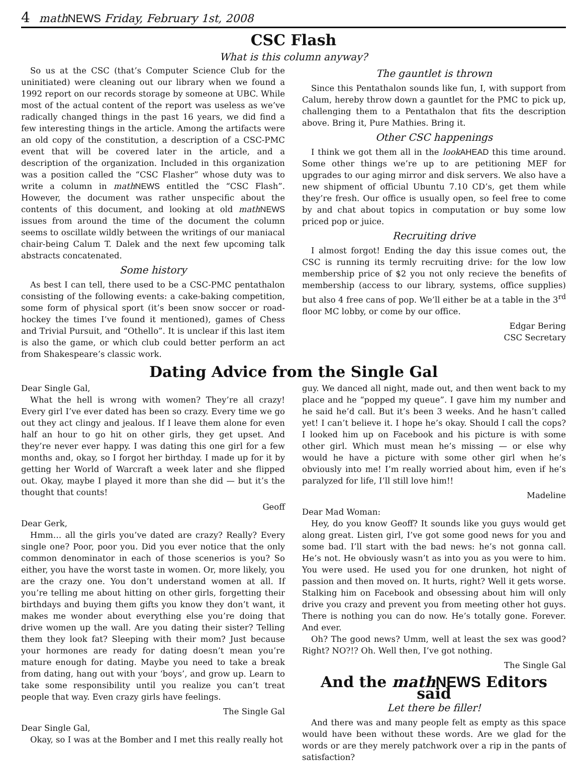4 math NEWS Friday, February 1st, 2008
CSC Flash
What is this column anyway?
So us at the CSC (that’s Computer Science Club for the uninitiated) were cleaning out our library when we found a 1992 report on our records storage by someone at UBC. While most of the actual content of the report was useless as we’ve radically changed things in the past 16 years, we did find a few interesting things in the article. Among the artifacts were an old copy of the constitution, a description of a CSC-PMC event that will be covered later in the article, and a description of the organization. Included in this organization was a position called the “CSC Flasher” whose duty was to write a column in math NEWS entitled the “CSC Flash”. However, the document was rather unspecific about the contents of this document, and looking at old math NEWS issues from around the time of the document the column seems to oscillate wildly between the writings of our maniacal chair-being Calum T. Dalek and the next few upcoming talk abstracts concatenated.
Some history
As best I can tell, there used to be a CSC-PMC pentathalon consisting of the following events: a cake-baking competition, some form of physical sport (it’s been snow soccer or road-hockey the times I’ve found it mentioned), games of Chess and Trivial Pursuit, and “Othello”. It is unclear if this last item is also the game, or which club could better perform an act from Shakespeare’s classic work.
The gauntlet is thrown
Since this Pentathalon sounds like fun, I, with support from Calum, hereby throw down a gauntlet for the PMC to pick up, challenging them to a Pentathalon that fits the description above. Bring it, Pure Mathies. Bring it.
Other CSC happenings
I think we got them all in the look AHEAD this time around. Some other things we’re up to are petitioning MEF for upgrades to our aging mirror and disk servers. We also have a new shipment of official Ubuntu 7.10 CD’s, get them while they’re fresh. Our office is usually open, so feel free to come by and chat about topics in computation or buy some low priced pop or juice.
Recruiting drive
I almost forgot! Ending the day this issue comes out, the CSC is running its termly recruiting drive: for the low low membership price of $2 you not only recieve the benefits of membership (access to our library, systems, office supplies) but also 4 free cans of pop. We’ll either be at a table in the 3<sup>rd</sup> floor MC lobby, or come by our office.
Edgar Bering
CSC Secretary
Dating Advice from the Single Gal
Dear Single Gal,
What the hell is wrong with women? They’re all crazy! Every girl I’ve ever dated has been so crazy. Every time we go out they act clingy and jealous. If I leave them alone for even half an hour to go hit on other girls, they get upset. And they’re never ever happy. I was dating this one girl for a few months and, okay, so I forgot her birthday. I made up for it by getting her World of Warcraft a week later and she flipped out. Okay, maybe I played it more than she did — but it’s the thought that counts!
Geoff
Dear Gerk,
Hmm… all the girls you’ve dated are crazy? Really? Every single one? Poor, poor you. Did you ever notice that the only common denominator in each of those scenerios is you? So either, you have the worst taste in women. Or, more likely, you are the crazy one. You don’t understand women at all. If you’re telling me about hitting on other girls, forgetting their birthdays and buying them gifts you know they don’t want, it makes me wonder about everything else you’re doing that drive women up the wall. Are you dating their sister? Telling them they look fat? Sleeping with their mom? Just because your hormones are ready for dating doesn’t mean you’re mature enough for dating. Maybe you need to take a break from dating, hang out with your ‘boys’, and grow up. Learn to take some responsibility until you realize you can’t treat people that way. Even crazy girls have feelings.
The Single Gal
Dear Single Gal,
Okay, so I was at the Bomber and I met this really really hot
guy. We danced all night, made out, and then went back to my place and he “popped my queue”. I gave him my number and he said he’d call. But it’s been 3 weeks. And he hasn’t called yet! I can’t believe it. I hope he’s okay. Should I call the cops? I looked him up on Facebook and his picture is with some other girl. Which must mean he’s missing — or else why would he have a picture with some other girl when he’s obviously into me! I’m really worried about him, even if he’s paralyzed for life, I’ll still love him!!
Madeline
Dear Mad Woman:
Hey, do you know Geoff? It sounds like you guys would get along great. Listen girl, I’ve got some good news for you and some bad. I’ll start with the bad news: he’s not gonna call. He’s not. He obviously wasn’t as into you as you were to him. You were used. He used you for one drunken, hot night of passion and then moved on. It hurts, right? Well it gets worse. Stalking him on Facebook and obsessing about him will only drive you crazy and prevent you from meeting other hot guys. There is nothing you can do now. He’s totally gone. Forever. And ever.
Oh? The good news? Umm, well at least the sex was good? Right? NO?!? Oh. Well then, I’ve got nothing.
The Single Gal
And the math NEWS Editors said
Let there be filler!
And there was and many people felt as empty as this space would have been without these words. Are we glad for the words or are they merely patchwork over a rip in the pants of satisfaction?